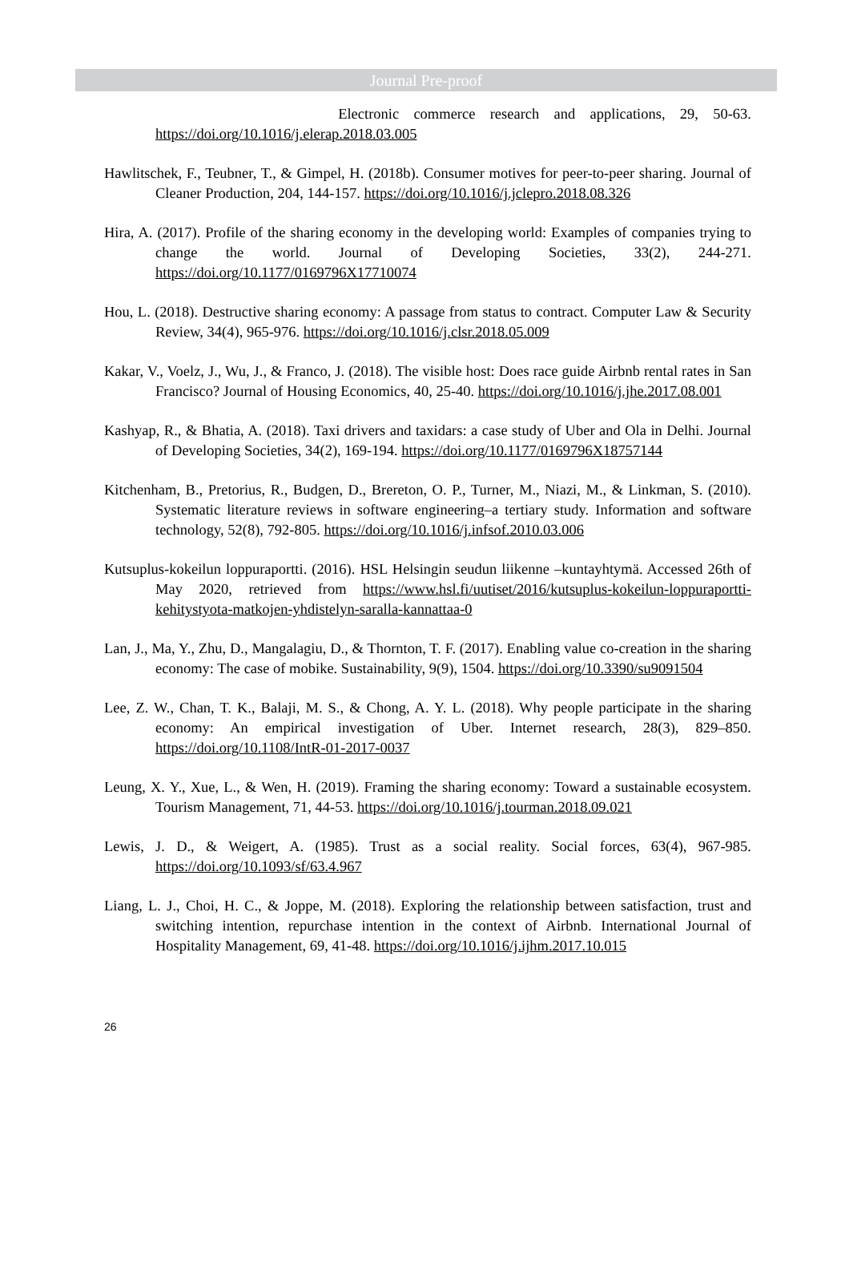Journal Pre-proof
Electronic commerce research and applications, 29, 50-63. https://doi.org/10.1016/j.elerap.2018.03.005
Hawlitschek, F., Teubner, T., & Gimpel, H. (2018b). Consumer motives for peer-to-peer sharing. Journal of Cleaner Production, 204, 144-157. https://doi.org/10.1016/j.jclepro.2018.08.326
Hira, A. (2017). Profile of the sharing economy in the developing world: Examples of companies trying to change the world. Journal of Developing Societies, 33(2), 244-271. https://doi.org/10.1177/0169796X17710074
Hou, L. (2018). Destructive sharing economy: A passage from status to contract. Computer Law & Security Review, 34(4), 965-976. https://doi.org/10.1016/j.clsr.2018.05.009
Kakar, V., Voelz, J., Wu, J., & Franco, J. (2018). The visible host: Does race guide Airbnb rental rates in San Francisco? Journal of Housing Economics, 40, 25-40. https://doi.org/10.1016/j.jhe.2017.08.001
Kashyap, R., & Bhatia, A. (2018). Taxi drivers and taxidars: a case study of Uber and Ola in Delhi. Journal of Developing Societies, 34(2), 169-194. https://doi.org/10.1177/0169796X18757144
Kitchenham, B., Pretorius, R., Budgen, D., Brereton, O. P., Turner, M., Niazi, M., & Linkman, S. (2010). Systematic literature reviews in software engineering–a tertiary study. Information and software technology, 52(8), 792-805. https://doi.org/10.1016/j.infsof.2010.03.006
Kutsuplus-kokeilun loppuraportti. (2016). HSL Helsingin seudun liikenne –kuntayhtymä. Accessed 26th of May 2020, retrieved from https://www.hsl.fi/uutiset/2016/kutsuplus-kokeilun-loppuraportti-kehitystyota-matkojen-yhdistelyn-saralla-kannattaa-0
Lan, J., Ma, Y., Zhu, D., Mangalagiu, D., & Thornton, T. F. (2017). Enabling value co-creation in the sharing economy: The case of mobike. Sustainability, 9(9), 1504. https://doi.org/10.3390/su9091504
Lee, Z. W., Chan, T. K., Balaji, M. S., & Chong, A. Y. L. (2018). Why people participate in the sharing economy: An empirical investigation of Uber. Internet research, 28(3), 829–850. https://doi.org/10.1108/IntR-01-2017-0037
Leung, X. Y., Xue, L., & Wen, H. (2019). Framing the sharing economy: Toward a sustainable ecosystem. Tourism Management, 71, 44-53. https://doi.org/10.1016/j.tourman.2018.09.021
Lewis, J. D., & Weigert, A. (1985). Trust as a social reality. Social forces, 63(4), 967-985. https://doi.org/10.1093/sf/63.4.967
Liang, L. J., Choi, H. C., & Joppe, M. (2018). Exploring the relationship between satisfaction, trust and switching intention, repurchase intention in the context of Airbnb. International Journal of Hospitality Management, 69, 41-48. https://doi.org/10.1016/j.ijhm.2017.10.015
26